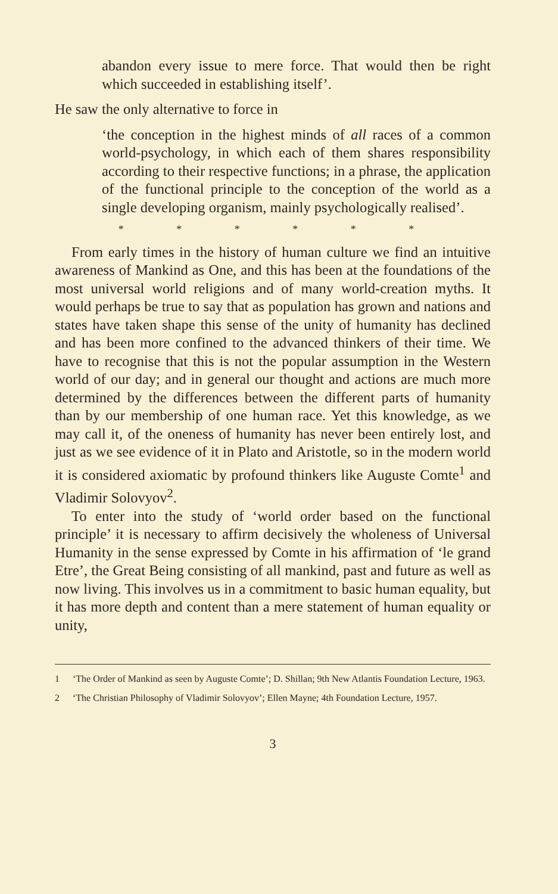abandon every issue to mere force. That would then be right which succeeded in establishing itself’.
He saw the only alternative to force in
‘the conception in the highest minds of all races of a common world-psychology, in which each of them shares responsibility according to their respective functions; in a phrase, the application of the functional principle to the conception of the world as a single developing organism, mainly psychologically realised’.
* * * * * *
From early times in the history of human culture we find an intuitive awareness of Mankind as One, and this has been at the foundations of the most universal world religions and of many world-creation myths. It would perhaps be true to say that as population has grown and nations and states have taken shape this sense of the unity of humanity has declined and has been more confined to the advanced thinkers of their time. We have to recognise that this is not the popular assumption in the Western world of our day; and in general our thought and actions are much more determined by the differences between the different parts of humanity than by our membership of one human race. Yet this knowledge, as we may call it, of the oneness of humanity has never been entirely lost, and just as we see evidence of it in Plato and Aristotle, so in the modern world it is considered axiomatic by profound thinkers like Auguste Comte<sup>1</sup> and Vladimir Solovyov<sup>2</sup>.
To enter into the study of ‘world order based on the functional principle’ it is necessary to affirm decisively the wholeness of Universal Humanity in the sense expressed by Comte in his affirmation of ‘le grand Etre’, the Great Being consisting of all mankind, past and future as well as now living. This involves us in a commitment to basic human equality, but it has more depth and content than a mere statement of human equality or unity,
1 ‘The Order of Mankind as seen by Auguste Comte’; D. Shillan; 9th New Atlantis Foundation Lecture, 1963.
2 ‘The Christian Philosophy of Vladimir Solovyov’; Ellen Mayne; 4th Foundation Lecture, 1957.
3